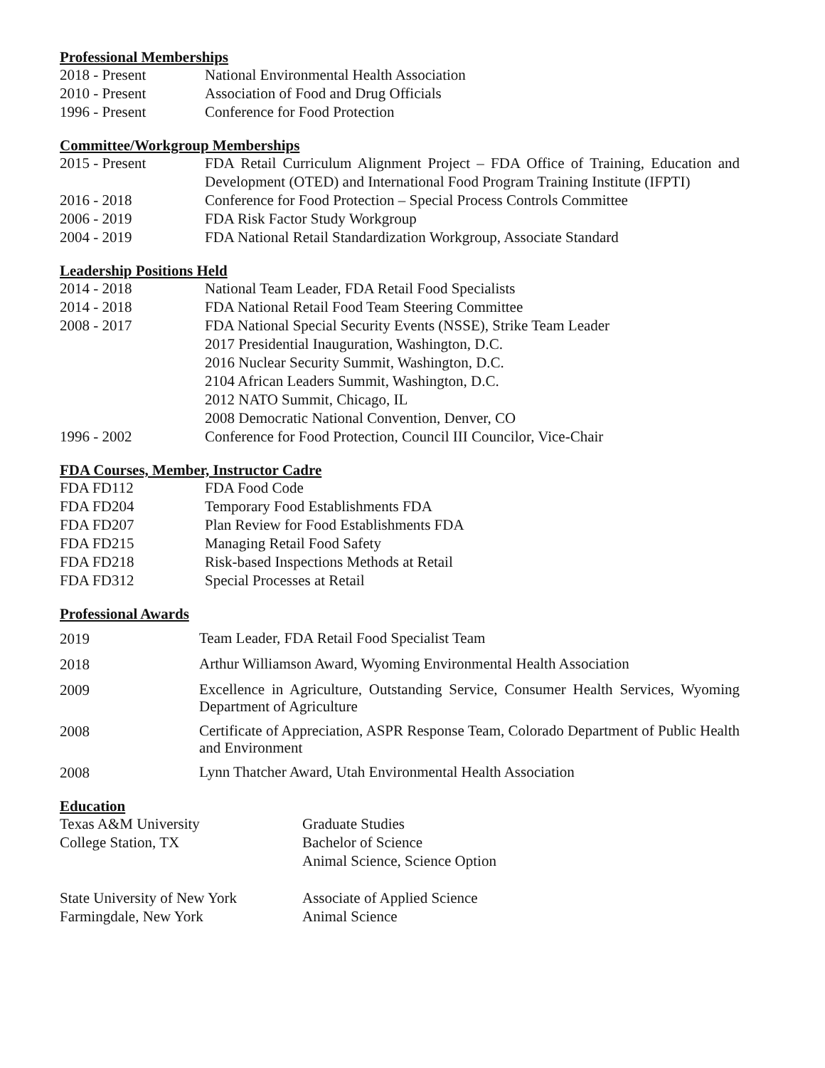Professional Memberships
2018 - Present National Environmental Health Association
2010 - Present Association of Food and Drug Officials
1996 - Present Conference for Food Protection
Committee/Workgroup Memberships
2015 - Present FDA Retail Curriculum Alignment Project – FDA Office of Training, Education and Development (OTED) and International Food Program Training Institute (IFPTI)
2016 - 2018 Conference for Food Protection – Special Process Controls Committee
2006 - 2019 FDA Risk Factor Study Workgroup
2004 - 2019 FDA National Retail Standardization Workgroup, Associate Standard
Leadership Positions Held
2014 - 2018 National Team Leader, FDA Retail Food Specialists
2014 - 2018 FDA National Retail Food Team Steering Committee
2008 - 2017 FDA National Special Security Events (NSSE), Strike Team Leader
2017 Presidential Inauguration, Washington, D.C.
2016 Nuclear Security Summit, Washington, D.C.
2104 African Leaders Summit, Washington, D.C.
2012 NATO Summit, Chicago, IL
2008 Democratic National Convention, Denver, CO
1996 - 2002 Conference for Food Protection, Council III Councilor, Vice-Chair
FDA Courses, Member, Instructor Cadre
FDA FD112 FDA Food Code
FDA FD204 Temporary Food Establishments FDA
FDA FD207 Plan Review for Food Establishments FDA
FDA FD215 Managing Retail Food Safety
FDA FD218 Risk-based Inspections Methods at Retail
FDA FD312 Special Processes at Retail
Professional Awards
2019
Team Leader, FDA Retail Food Specialist Team
2018
Arthur Williamson Award, Wyoming Environmental Health Association
2009
Excellence in Agriculture, Outstanding Service, Consumer Health Services, Wyoming Department of Agriculture
2008
Certificate of Appreciation, ASPR Response Team, Colorado Department of Public Health and Environment
2008
Lynn Thatcher Award, Utah Environmental Health Association
Education
Texas A&M University
College Station, TX
Graduate Studies
Bachelor of Science
Animal Science, Science Option
State University of New York
Farmingdale, New York
Associate of Applied Science
Animal Science